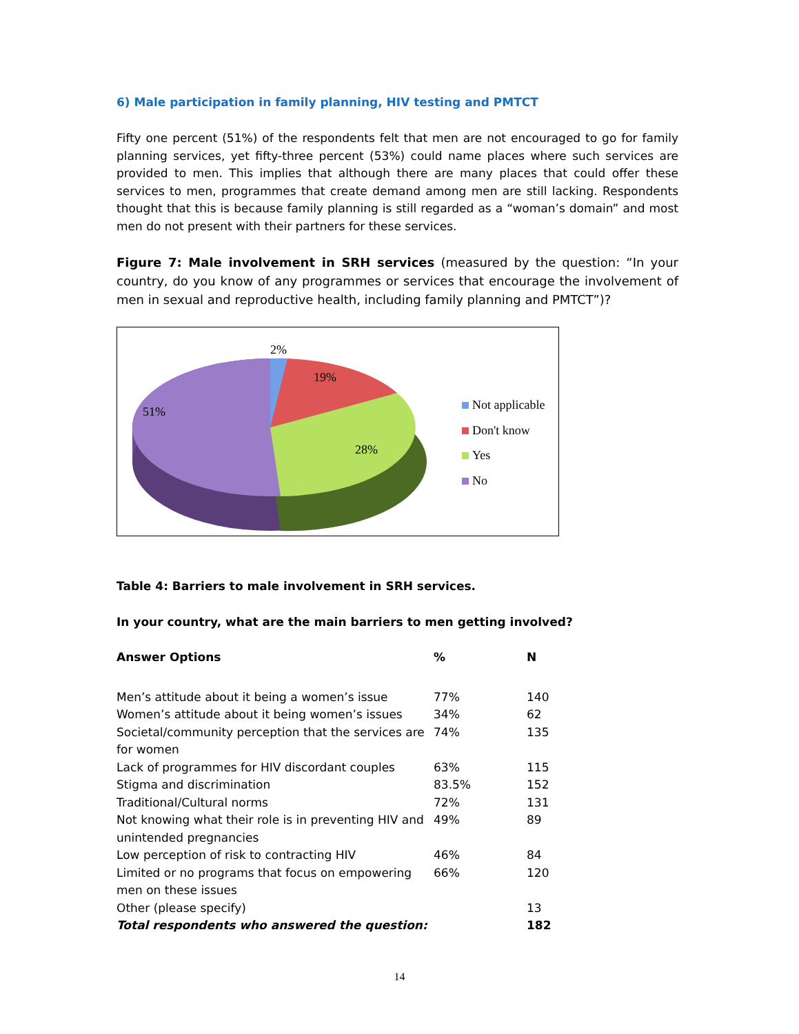6) Male participation in family planning, HIV testing and PMTCT
Fifty one percent (51%) of the respondents felt that men are not encouraged to go for family planning services, yet fifty-three percent (53%) could name places where such services are provided to men. This implies that although there are many places that could offer these services to men, programmes that create demand among men are still lacking. Respondents thought that this is because family planning is still regarded as a “woman’s domain” and most men do not present with their partners for these services.
Figure 7: Male involvement in SRH services (measured by the question: “In your country, do you know of any programmes or services that encourage the involvement of men in sexual and reproductive health, including family planning and PMTCT”)?
2%
19%
28%
51%
Not applicable
Don't know
Yes
No
Table 4: Barriers to male involvement in SRH services.
In your country, what are the main barriers to men getting involved?
| Answer Options | % | N |
| --- | --- | --- |
| Men’s attitude about it being a women’s issue | 77% | 140 |
| Women’s attitude about it being women’s issues | 34% | 62 |
| Societal/community perception that the services are for women | 74% | 135 |
| Lack of programmes for HIV discordant couples | 63% | 115 |
| Stigma and discrimination | 83.5% | 152 |
| Traditional/Cultural norms | 72% | 131 |
| Not knowing what their role is in preventing HIV and unintended pregnancies | 49% | 89 |
| Low perception of risk to contracting HIV | 46% | 84 |
| Limited or no programs that focus on empowering men on these issues | 66% | 120 |
| Other (please specify) | | 13 |
| Total respondents who answered the question: | | 182 |
14